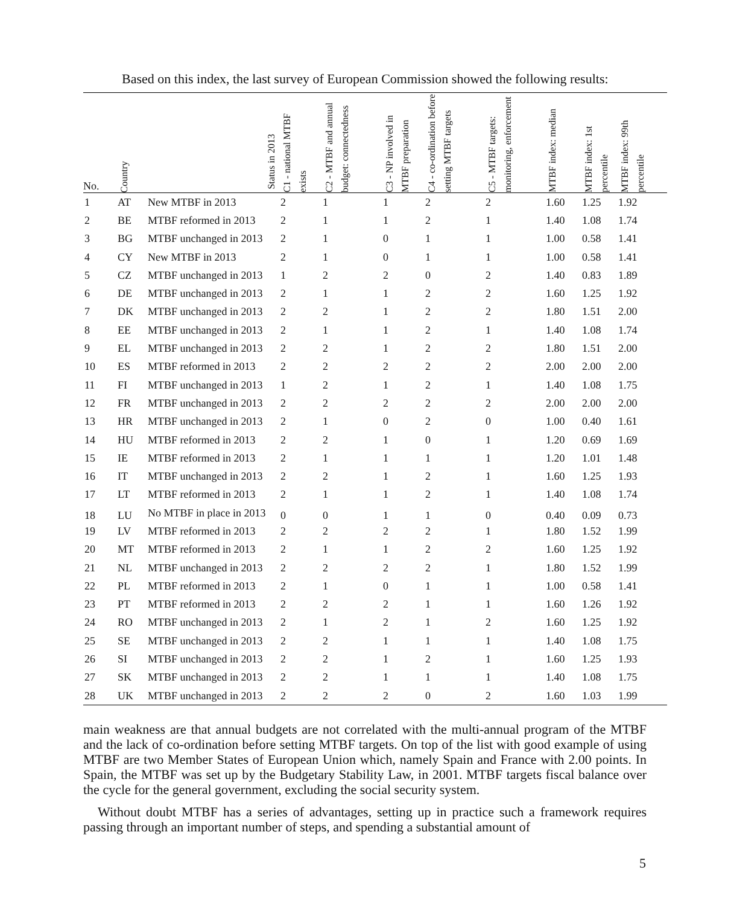Based on this index, the last survey of European Commission showed the following results:
| No. | Country | Status in 2013 | C1 - national MTBF exists | C2 - MTBF and annual budget: connectedness | C3 - NP involved in MTBF preparation | C4 - co-ordination before setting MTBF targets | C5 - MTBF targets: monitoring, enforcement | MTBF index: median | MTBF index: 1st percentile | MTBF index: 99th percentile |
| --- | --- | --- | --- | --- | --- | --- | --- | --- | --- | --- |
| 1 | AT | New MTBF in 2013 | 2 | 1 | 1 | 2 | 2 | 1.60 | 1.25 | 1.92 |
| 2 | BE | MTBF reformed in 2013 | 2 | 1 | 1 | 2 | 1 | 1.40 | 1.08 | 1.74 |
| 3 | BG | MTBF unchanged in 2013 | 2 | 1 | 0 | 1 | 1 | 1.00 | 0.58 | 1.41 |
| 4 | CY | New MTBF in 2013 | 2 | 1 | 0 | 1 | 1 | 1.00 | 0.58 | 1.41 |
| 5 | CZ | MTBF unchanged in 2013 | 1 | 2 | 2 | 0 | 2 | 1.40 | 0.83 | 1.89 |
| 6 | DE | MTBF unchanged in 2013 | 2 | 1 | 1 | 2 | 2 | 1.60 | 1.25 | 1.92 |
| 7 | DK | MTBF unchanged in 2013 | 2 | 2 | 1 | 2 | 2 | 1.80 | 1.51 | 2.00 |
| 8 | EE | MTBF unchanged in 2013 | 2 | 1 | 1 | 2 | 1 | 1.40 | 1.08 | 1.74 |
| 9 | EL | MTBF unchanged in 2013 | 2 | 2 | 1 | 2 | 2 | 1.80 | 1.51 | 2.00 |
| 10 | ES | MTBF reformed in 2013 | 2 | 2 | 2 | 2 | 2 | 2.00 | 2.00 | 2.00 |
| 11 | FI | MTBF unchanged in 2013 | 1 | 2 | 1 | 2 | 1 | 1.40 | 1.08 | 1.75 |
| 12 | FR | MTBF unchanged in 2013 | 2 | 2 | 2 | 2 | 2 | 2.00 | 2.00 | 2.00 |
| 13 | HR | MTBF unchanged in 2013 | 2 | 1 | 0 | 2 | 0 | 1.00 | 0.40 | 1.61 |
| 14 | HU | MTBF reformed in 2013 | 2 | 2 | 1 | 0 | 1 | 1.20 | 0.69 | 1.69 |
| 15 | IE | MTBF reformed in 2013 | 2 | 1 | 1 | 1 | 1 | 1.20 | 1.01 | 1.48 |
| 16 | IT | MTBF unchanged in 2013 | 2 | 2 | 1 | 2 | 1 | 1.60 | 1.25 | 1.93 |
| 17 | LT | MTBF reformed in 2013 | 2 | 1 | 1 | 2 | 1 | 1.40 | 1.08 | 1.74 |
| 18 | LU | No MTBF in place in 2013 | 0 | 0 | 1 | 1 | 0 | 0.40 | 0.09 | 0.73 |
| 19 | LV | MTBF reformed in 2013 | 2 | 2 | 2 | 2 | 1 | 1.80 | 1.52 | 1.99 |
| 20 | MT | MTBF reformed in 2013 | 2 | 1 | 1 | 2 | 2 | 1.60 | 1.25 | 1.92 |
| 21 | NL | MTBF unchanged in 2013 | 2 | 2 | 2 | 2 | 1 | 1.80 | 1.52 | 1.99 |
| 22 | PL | MTBF reformed in 2013 | 2 | 1 | 0 | 1 | 1 | 1.00 | 0.58 | 1.41 |
| 23 | PT | MTBF reformed in 2013 | 2 | 2 | 2 | 1 | 1 | 1.60 | 1.26 | 1.92 |
| 24 | RO | MTBF unchanged in 2013 | 2 | 1 | 2 | 1 | 2 | 1.60 | 1.25 | 1.92 |
| 25 | SE | MTBF unchanged in 2013 | 2 | 2 | 1 | 1 | 1 | 1.40 | 1.08 | 1.75 |
| 26 | SI | MTBF unchanged in 2013 | 2 | 2 | 1 | 2 | 1 | 1.60 | 1.25 | 1.93 |
| 27 | SK | MTBF unchanged in 2013 | 2 | 2 | 1 | 1 | 1 | 1.40 | 1.08 | 1.75 |
| 28 | UK | MTBF unchanged in 2013 | 2 | 2 | 2 | 0 | 2 | 1.60 | 1.03 | 1.99 |
main weakness are that annual budgets are not correlated with the multi-annual program of the MTBF and the lack of co-ordination before setting MTBF targets. On top of the list with good example of using MTBF are two Member States of European Union which, namely Spain and France with 2.00 points. In Spain, the MTBF was set up by the Budgetary Stability Law, in 2001. MTBF targets fiscal balance over the cycle for the general government, excluding the social security system.
Without doubt MTBF has a series of advantages, setting up in practice such a framework requires passing through an important number of steps, and spending a substantial amount of
5